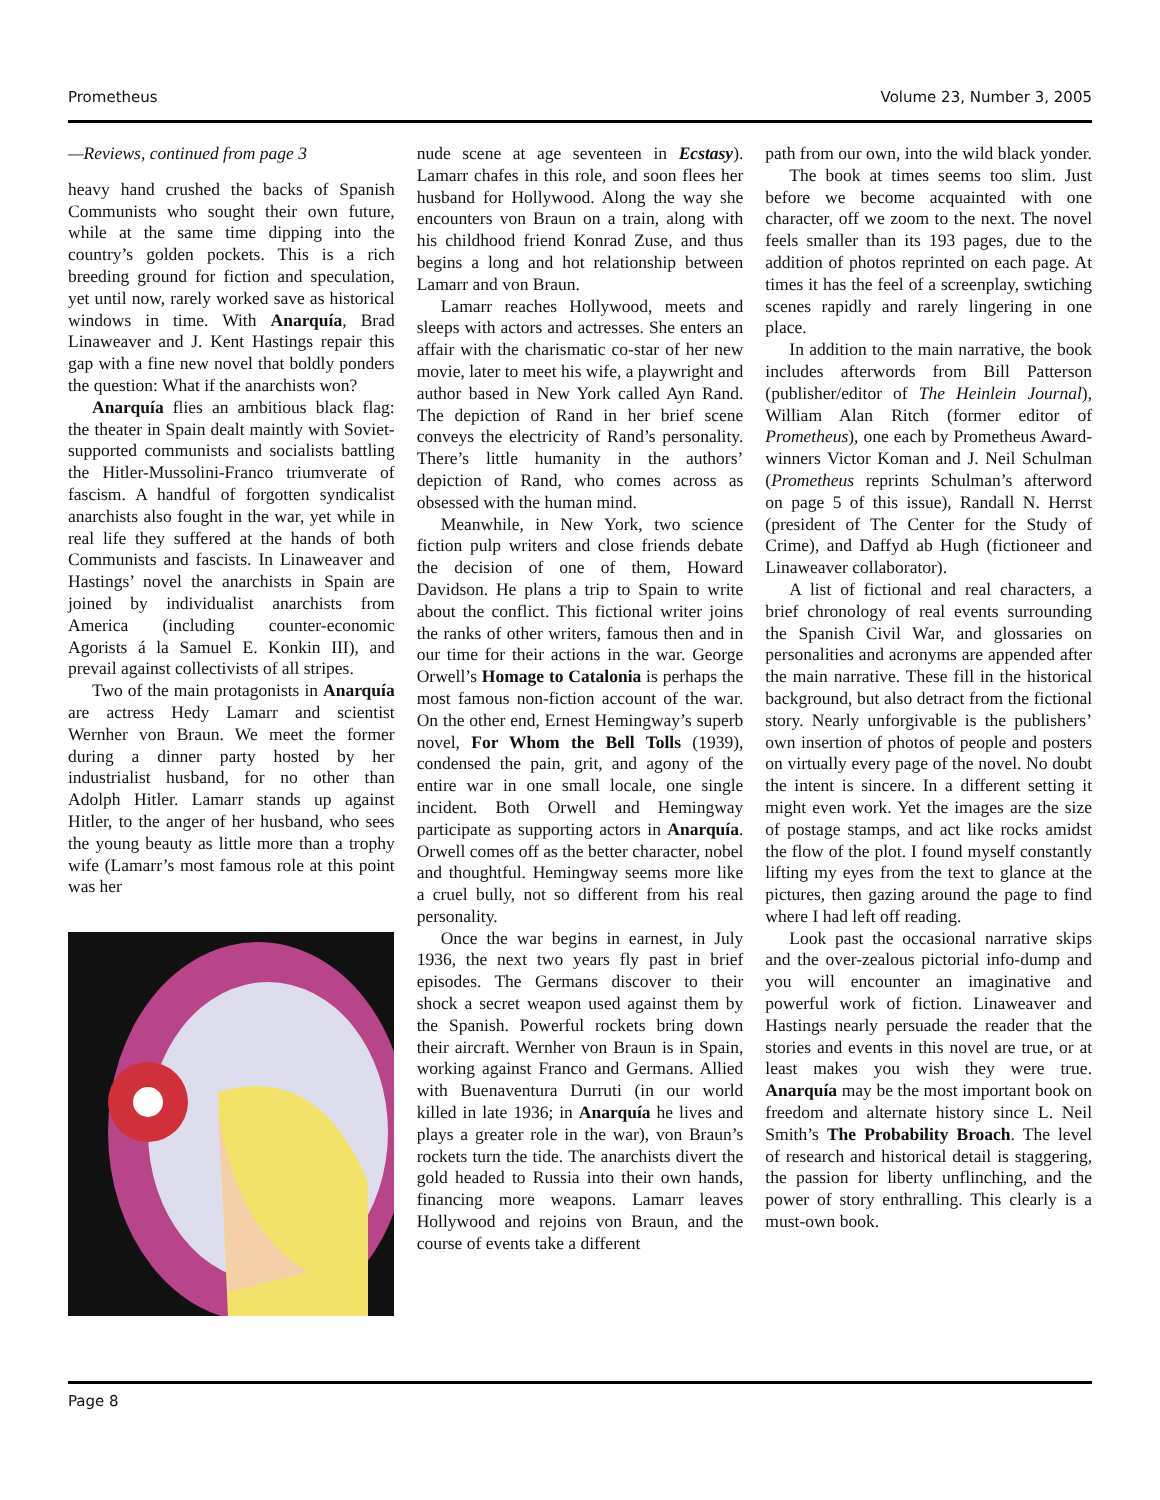Prometheus Volume 23, Number 3, 2005
—Reviews, continued from page 3
heavy hand crushed the backs of Spanish Communists who sought their own future, while at the same time dipping into the country’s golden pockets. This is a rich breeding ground for fiction and speculation, yet until now, rarely worked save as historical windows in time. With Anarquía, Brad Linaweaver and J. Kent Hastings repair this gap with a fine new novel that boldly ponders the question: What if the anarchists won?
Anarquía flies an ambitious black flag: the theater in Spain dealt maintly with Soviet-supported communists and socialists battling the Hitler-Mussolini-Franco triumverate of fascism. A handful of forgotten syndicalist anarchists also fought in the war, yet while in real life they suffered at the hands of both Communists and fascists. In Linaweaver and Hastings’ novel the anarchists in Spain are joined by individualist anarchists from America (including counter-economic Agorists á la Samuel E. Konkin III), and prevail against collectivists of all stripes.
Two of the main protagonists in Anarquía are actress Hedy Lamarr and scientist Wernher von Braun. We meet the former during a dinner party hosted by her industrialist husband, for no other than Adolph Hitler. Lamarr stands up against Hitler, to the anger of her husband, who sees the young beauty as little more than a trophy wife (Lamarr’s most famous role at this point was her
nude scene at age seventeen in Ecstasy). Lamarr chafes in this role, and soon flees her husband for Hollywood. Along the way she encounters von Braun on a train, along with his childhood friend Konrad Zuse, and thus begins a long and hot relationship between Lamarr and von Braun.
Lamarr reaches Hollywood, meets and sleeps with actors and actresses. She enters an affair with the charismatic co-star of her new movie, later to meet his wife, a playwright and author based in New York called Ayn Rand. The depiction of Rand in her brief scene conveys the electricity of Rand’s personality. There’s little humanity in the authors’ depiction of Rand, who comes across as obsessed with the human mind.
Meanwhile, in New York, two science fiction pulp writers and close friends debate the decision of one of them, Howard Davidson. He plans a trip to Spain to write about the conflict. This fictional writer joins the ranks of other writers, famous then and in our time for their actions in the war. George Orwell’s Homage to Catalonia is perhaps the most famous non-fiction account of the war. On the other end, Ernest Hemingway’s superb novel, For Whom the Bell Tolls (1939), condensed the pain, grit, and agony of the entire war in one small locale, one single incident. Both Orwell and Hemingway participate as supporting actors in Anarquía. Orwell comes off as the better character, nobel and thoughtful. Hemingway seems more like a cruel bully, not so different from his real personality.
Once the war begins in earnest, in July 1936, the next two years fly past in brief episodes. The Germans discover to their shock a secret weapon used against them by the Spanish. Powerful rockets bring down their aircraft. Wernher von Braun is in Spain, working against Franco and Germans. Allied with Buenaventura Durruti (in our world killed in late 1936; in Anarquía he lives and plays a greater role in the war), von Braun’s rockets turn the tide. The anarchists divert the gold headed to Russia into their own hands, financing more weapons. Lamarr leaves Hollywood and rejoins von Braun, and the course of events take a different
path from our own, into the wild black yonder.
The book at times seems too slim. Just before we become acquainted with one character, off we zoom to the next. The novel feels smaller than its 193 pages, due to the addition of photos reprinted on each page. At times it has the feel of a screenplay, swtiching scenes rapidly and rarely lingering in one place.
In addition to the main narrative, the book includes afterwords from Bill Patterson (publisher/editor of The Heinlein Journal), William Alan Ritch (former editor of Prometheus), one each by Prometheus Award-winners Victor Koman and J. Neil Schulman (Prometheus reprints Schulman’s afterword on page 5 of this issue), Randall N. Herrst (president of The Center for the Study of Crime), and Daffyd ab Hugh (fictioneer and Linaweaver collaborator).
A list of fictional and real characters, a brief chronology of real events surrounding the Spanish Civil War, and glossaries on personalities and acronyms are appended after the main narrative. These fill in the historical background, but also detract from the fictional story. Nearly unforgivable is the publishers’ own insertion of photos of people and posters on virtually every page of the novel. No doubt the intent is sincere. In a different setting it might even work. Yet the images are the size of postage stamps, and act like rocks amidst the flow of the plot. I found myself constantly lifting my eyes from the text to glance at the pictures, then gazing around the page to find where I had left off reading.
Look past the occasional narrative skips and the over-zealous pictorial info-dump and you will encounter an imaginative and powerful work of fiction. Linaweaver and Hastings nearly persuade the reader that the stories and events in this novel are true, or at least makes you wish they were true. Anarquía may be the most important book on freedom and alternate history since L. Neil Smith’s The Probability Broach. The level of research and historical detail is staggering, the passion for liberty unflinching, and the power of story enthralling. This clearly is a must-own book.
Page 8